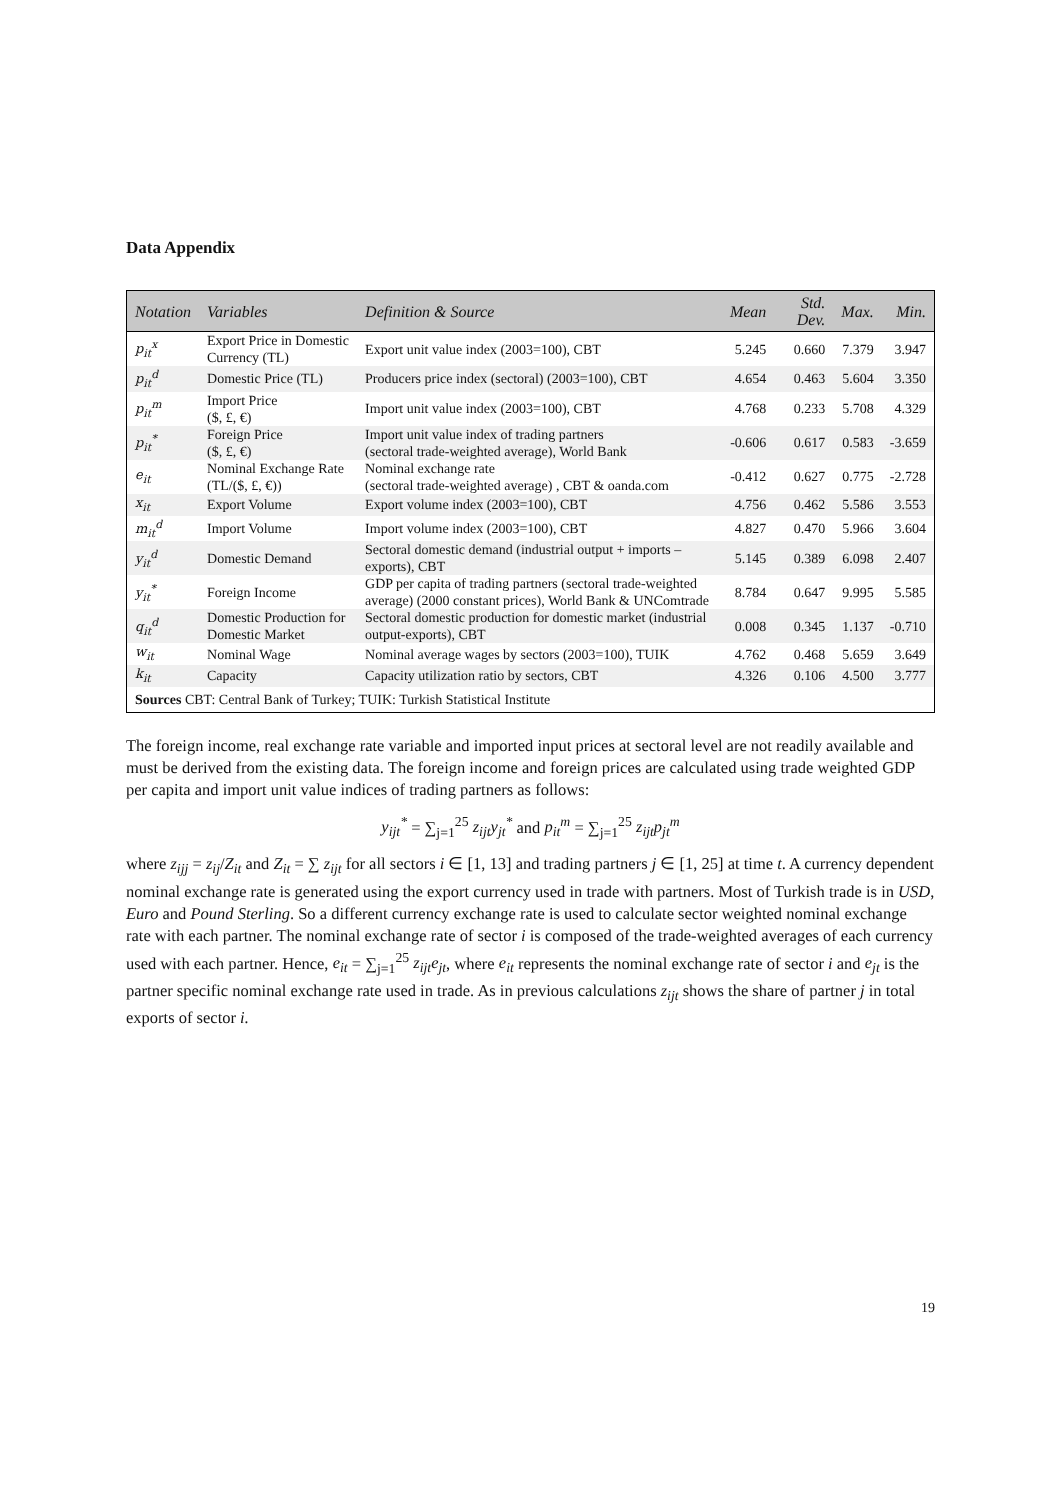Data Appendix
| Notation | Variables | Definition & Source | Mean | Std. Dev. | Max. | Min. |
| --- | --- | --- | --- | --- | --- | --- |
| p<sub>it</sub><sup>x</sup> | Export Price in Domestic Currency (TL) | Export unit value index (2003=100), CBT | 5.245 | 0.660 | 7.379 | 3.947 |
| p<sub>it</sub><sup>d</sup> | Domestic Price (TL) | Producers price index (sectoral) (2003=100), CBT | 4.654 | 0.463 | 5.604 | 3.350 |
| p<sub>it</sub><sup>m</sup> | Import Price ($, £, €) | Import unit value index (2003=100), CBT | 4.768 | 0.233 | 5.708 | 4.329 |
| p<sub>it</sub><sup>*</sup> | Foreign Price ($, £, €) | Import unit value index of trading partners (sectoral trade-weighted average), World Bank | -0.606 | 0.617 | 0.583 | -3.659 |
| e<sub>it</sub> | Nominal Exchange Rate (TL/($, £, €)) | Nominal exchange rate (sectoral trade-weighted average) , CBT & oanda.com | -0.412 | 0.627 | 0.775 | -2.728 |
| x<sub>it</sub> | Export Volume | Export volume index (2003=100), CBT | 4.756 | 0.462 | 5.586 | 3.553 |
| m<sub>it</sub><sup>d</sup> | Import Volume | Import volume index (2003=100), CBT | 4.827 | 0.470 | 5.966 | 3.604 |
| y<sub>it</sub><sup>d</sup> | Domestic Demand | Sectoral domestic demand (industrial output + imports – exports), CBT | 5.145 | 0.389 | 6.098 | 2.407 |
| y<sub>it</sub><sup>*</sup> | Foreign Income | GDP per capita of trading partners (sectoral trade-weighted average) (2000 constant prices), World Bank & UNComtrade | 8.784 | 0.647 | 9.995 | 5.585 |
| q<sub>it</sub><sup>d</sup> | Domestic Production for Domestic Market | Sectoral domestic production for domestic market (industrial output-exports), CBT | 0.008 | 0.345 | 1.137 | -0.710 |
| w<sub>it</sub> | Nominal Wage | Nominal average wages by sectors (2003=100), TUIK | 4.762 | 0.468 | 5.659 | 3.649 |
| k<sub>it</sub> | Capacity | Capacity utilization ratio by sectors, CBT | 4.326 | 0.106 | 4.500 | 3.777 |
| Sources CBT: Central Bank of Turkey; TUIK: Turkish Statistical Institute | | | | | | |
The foreign income, real exchange rate variable and imported input prices at sectoral level are not readily available and must be derived from the existing data. The foreign income and foreign prices are calculated using trade weighted GDP per capita and import unit value indices of trading partners as follows:
y<sub>ijt</sub><sup>*</sup> = ∑<sub>j=1</sub><sup>25</sup> z<sub>ijt</sub>y<sub>jt</sub><sup>*</sup> and p<sub>it</sub><sup>m</sup> = ∑<sub>j=1</sub><sup>25</sup> z<sub>ijt</sub>p<sub>jt</sub><sup>m</sup>
where z<sub>ijj</sub> = z<sub>ij</sub>/Z<sub>it</sub> and Z<sub>it</sub> = ∑ z<sub>ijt</sub> for all sectors i ∈ [1, 13] and trading partners j ∈ [1, 25] at time t. A currency dependent nominal exchange rate is generated using the export currency used in trade with partners. Most of Turkish trade is in USD, Euro and Pound Sterling. So a different currency exchange rate is used to calculate sector weighted nominal exchange rate with each partner. The nominal exchange rate of sector i is composed of the trade-weighted averages of each currency used with each partner. Hence, e<sub>it</sub> = ∑<sub>j=1</sub><sup>25</sup> z<sub>ijt</sub>e<sub>jt</sub>, where e<sub>it</sub> represents the nominal exchange rate of sector i and e<sub>jt</sub> is the partner specific nominal exchange rate used in trade. As in previous calculations z<sub>ijt</sub> shows the share of partner j in total exports of sector i.
19